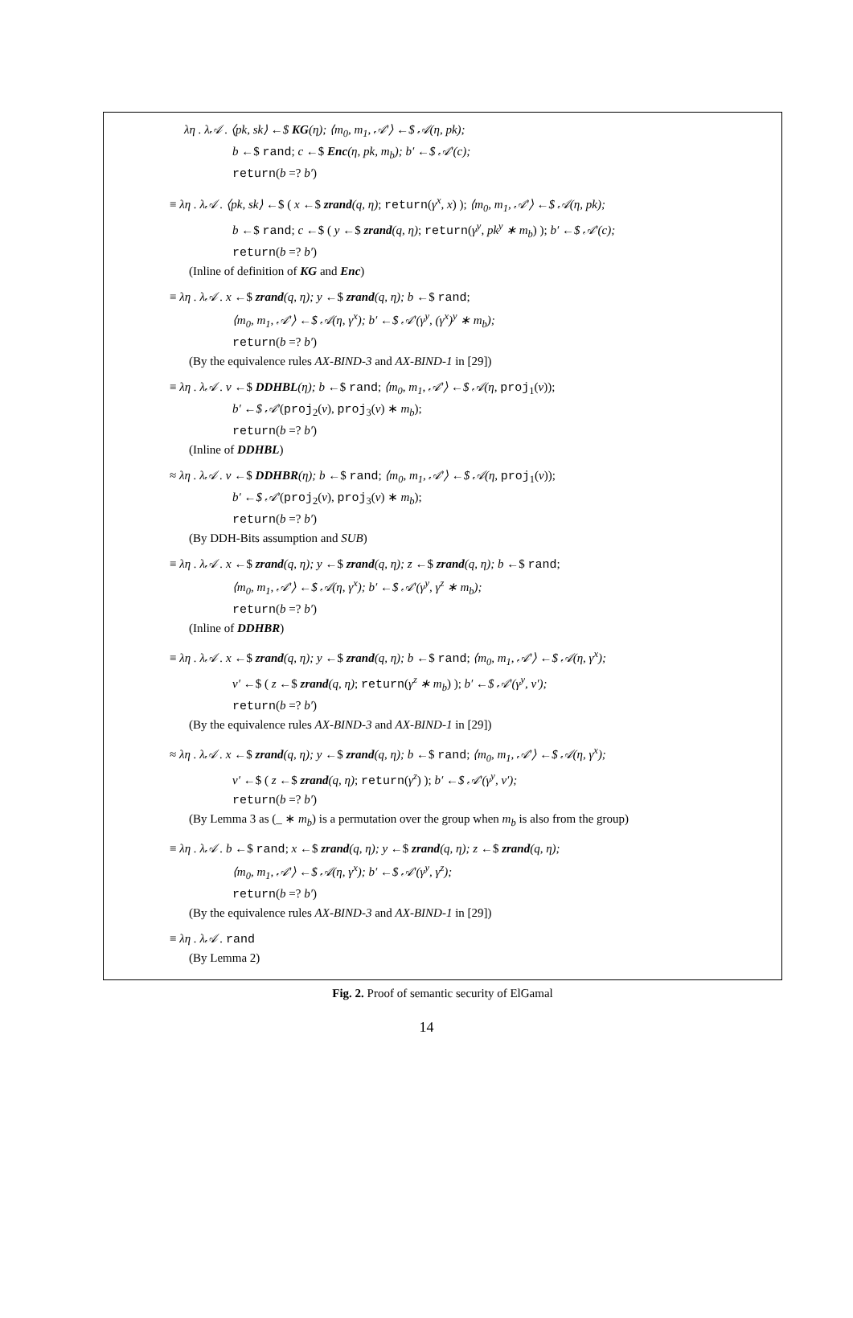λη . λ𝒜 . ⟨pk, sk⟩ ←$ KG(η); ⟨m<sub>0</sub>, m<sub>1</sub>, 𝒜′⟩ ←$ 𝒜(η, pk);
b ←$ rand; c ←$ Enc(η, pk, m<sub>b</sub>); b′ ←$ 𝒜′(c);
return(b =? b′)
≡ λη . λ𝒜 . ⟨pk, sk⟩ ←$ ( x ←$ zrand(q, η); return(γ<sup>x</sup>, x) ); ⟨m<sub>0</sub>, m<sub>1</sub>, 𝒜′⟩ ←$ 𝒜(η, pk);
b ←$ rand; c ←$ ( y ←$ zrand(q, η); return(γ<sup>y</sup>, pk<sup>y</sup> ∗ m<sub>b</sub>) ); b′ ←$ 𝒜′(c);
return(b =? b′)
(Inline of definition of KG and Enc)
≡ λη . λ𝒜 . x ←$ zrand(q, η); y ←$ zrand(q, η); b ←$ rand;
⟨m<sub>0</sub>, m<sub>1</sub>, 𝒜′⟩ ←$ 𝒜(η, γ<sup>x</sup>); b′ ←$ 𝒜′(γ<sup>y</sup>, (γ<sup>x</sup>)<sup>y</sup> ∗ m<sub>b</sub>);
return(b =? b′)
(By the equivalence rules AX-BIND-3 and AX-BIND-1 in [29])
≡ λη . λ𝒜 . v ←$ DDHBL(η); b ←$ rand; ⟨m<sub>0</sub>, m<sub>1</sub>, 𝒜′⟩ ←$ 𝒜(η, proj<sub>1</sub>(v));
b′ ←$ 𝒜′(proj<sub>2</sub>(v), proj<sub>3</sub>(v) ∗ m<sub>b</sub>);
return(b =? b′)
(Inline of DDHBL)
≈ λη . λ𝒜 . v ←$ DDHBR(η); b ←$ rand; ⟨m<sub>0</sub>, m<sub>1</sub>, 𝒜′⟩ ←$ 𝒜(η, proj<sub>1</sub>(v));
b′ ←$ 𝒜′(proj<sub>2</sub>(v), proj<sub>3</sub>(v) ∗ m<sub>b</sub>);
return(b =? b′)
(By DDH-Bits assumption and SUB)
≡ λη . λ𝒜 . x ←$ zrand(q, η); y ←$ zrand(q, η); z ←$ zrand(q, η); b ←$ rand;
⟨m<sub>0</sub>, m<sub>1</sub>, 𝒜′⟩ ←$ 𝒜(η, γ<sup>x</sup>); b′ ←$ 𝒜′(γ<sup>y</sup>, γ<sup>z</sup> ∗ m<sub>b</sub>);
return(b =? b′)
(Inline of DDHBR)
≡ λη . λ𝒜 . x ←$ zrand(q, η); y ←$ zrand(q, η); b ←$ rand; ⟨m<sub>0</sub>, m<sub>1</sub>, 𝒜′⟩ ←$ 𝒜(η, γ<sup>x</sup>);
v′ ←$ ( z ←$ zrand(q, η); return(γ<sup>z</sup> ∗ m<sub>b</sub>) ); b′ ←$ 𝒜′(γ<sup>y</sup>, v′);
return(b =? b′)
(By the equivalence rules AX-BIND-3 and AX-BIND-1 in [29])
≈ λη . λ𝒜 . x ←$ zrand(q, η); y ←$ zrand(q, η); b ←$ rand; ⟨m<sub>0</sub>, m<sub>1</sub>, 𝒜′⟩ ←$ 𝒜(η, γ<sup>x</sup>);
v′ ←$ ( z ←$ zrand(q, η); return(γ<sup>z</sup>) ); b′ ←$ 𝒜′(γ<sup>y</sup>, v′);
return(b =? b′)
(By Lemma 3 as (_ ∗ m<sub>b</sub>) is a permutation over the group when m<sub>b</sub> is also from the group)
≡ λη . λ𝒜 . b ←$ rand; x ←$ zrand(q, η); y ←$ zrand(q, η); z ←$ zrand(q, η);
⟨m<sub>0</sub>, m<sub>1</sub>, 𝒜′⟩ ←$ 𝒜(η, γ<sup>x</sup>); b′ ←$ 𝒜′(γ<sup>y</sup>, γ<sup>z</sup>);
return(b =? b′)
(By the equivalence rules AX-BIND-3 and AX-BIND-1 in [29])
≡ λη . λ𝒜 . rand
(By Lemma 2)
Fig. 2. Proof of semantic security of ElGamal
14